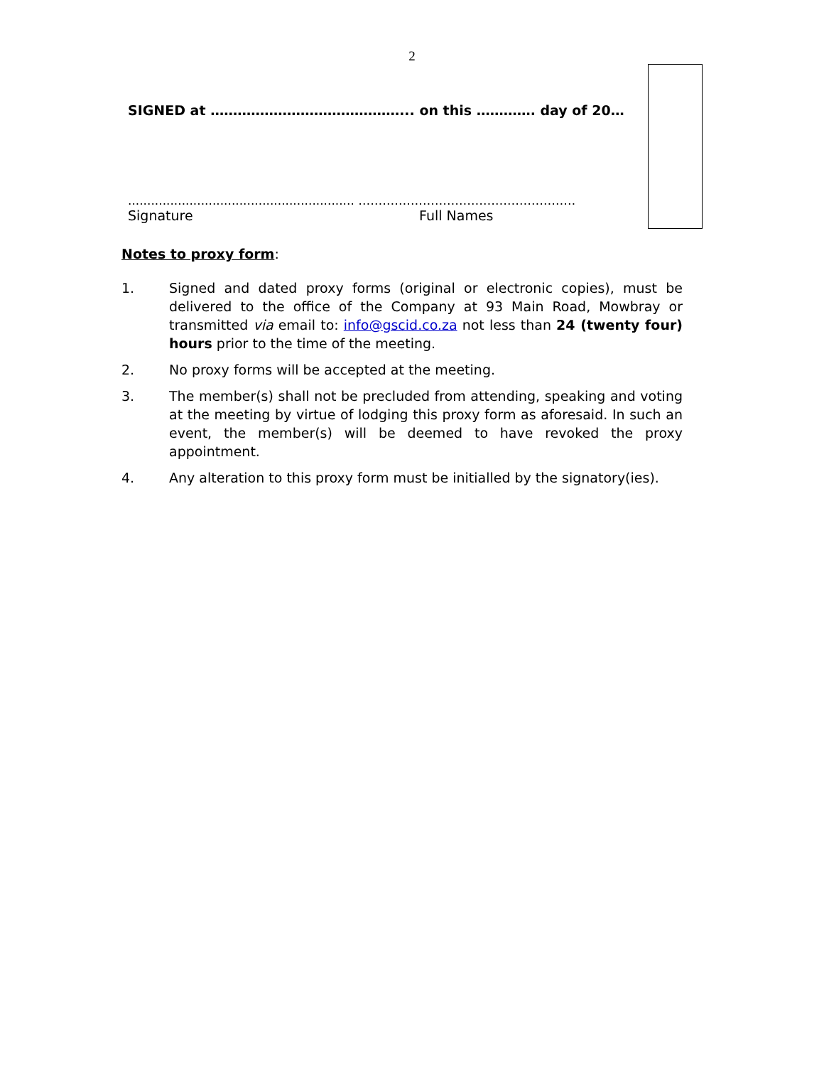2
SIGNED at ……………………………………... on this …………. day of 20…
........................................................... ………………………………………………
Signature Full Names
Notes to proxy form:
1. Signed and dated proxy forms (original or electronic copies), must be delivered to the office of the Company at 93 Main Road, Mowbray or transmitted via email to: info@gscid.co.za not less than 24 (twenty four) hours prior to the time of the meeting.
2. No proxy forms will be accepted at the meeting.
3. The member(s) shall not be precluded from attending, speaking and voting at the meeting by virtue of lodging this proxy form as aforesaid. In such an event, the member(s) will be deemed to have revoked the proxy appointment.
4. Any alteration to this proxy form must be initialled by the signatory(ies).